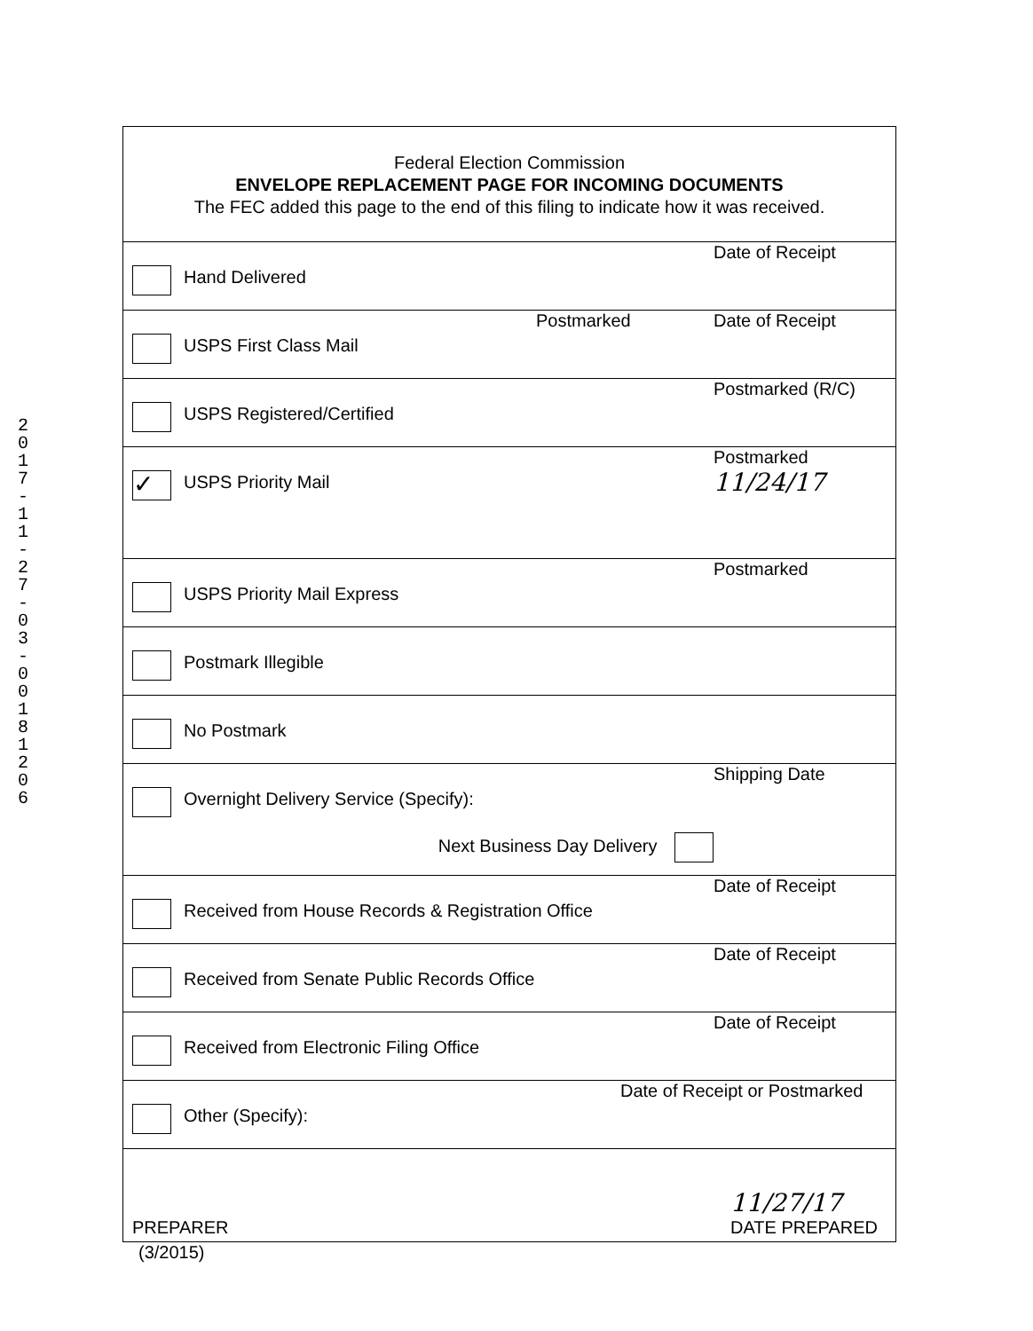2
0
1
7
-
1
1
-
2
7
-
0
3
-
0
0
1
8
1
2
0
6
Federal Election Commission
ENVELOPE REPLACEMENT PAGE FOR INCOMING DOCUMENTS
The FEC added this page to the end of this filing to indicate how it was received.
Hand Delivered
Date of Receipt
USPS First Class Mail
Postmarked Date of Receipt
USPS Registered/Certified
Postmarked (R/C)
✓
USPS Priority Mail
Postmarked
11/24/17
USPS Priority Mail Express
Postmarked
Postmark Illegible
No Postmark
Overnight Delivery Service (Specify):
Next Business Day Delivery
Shipping Date
Received from House Records & Registration Office
Date of Receipt
Received from Senate Public Records Office
Date of Receipt
Received from Electronic Filing Office
Date of Receipt
Other (Specify):
Date of Receipt or Postmarked
PREPARER
11/27/17
DATE PREPARED
(3/2015)